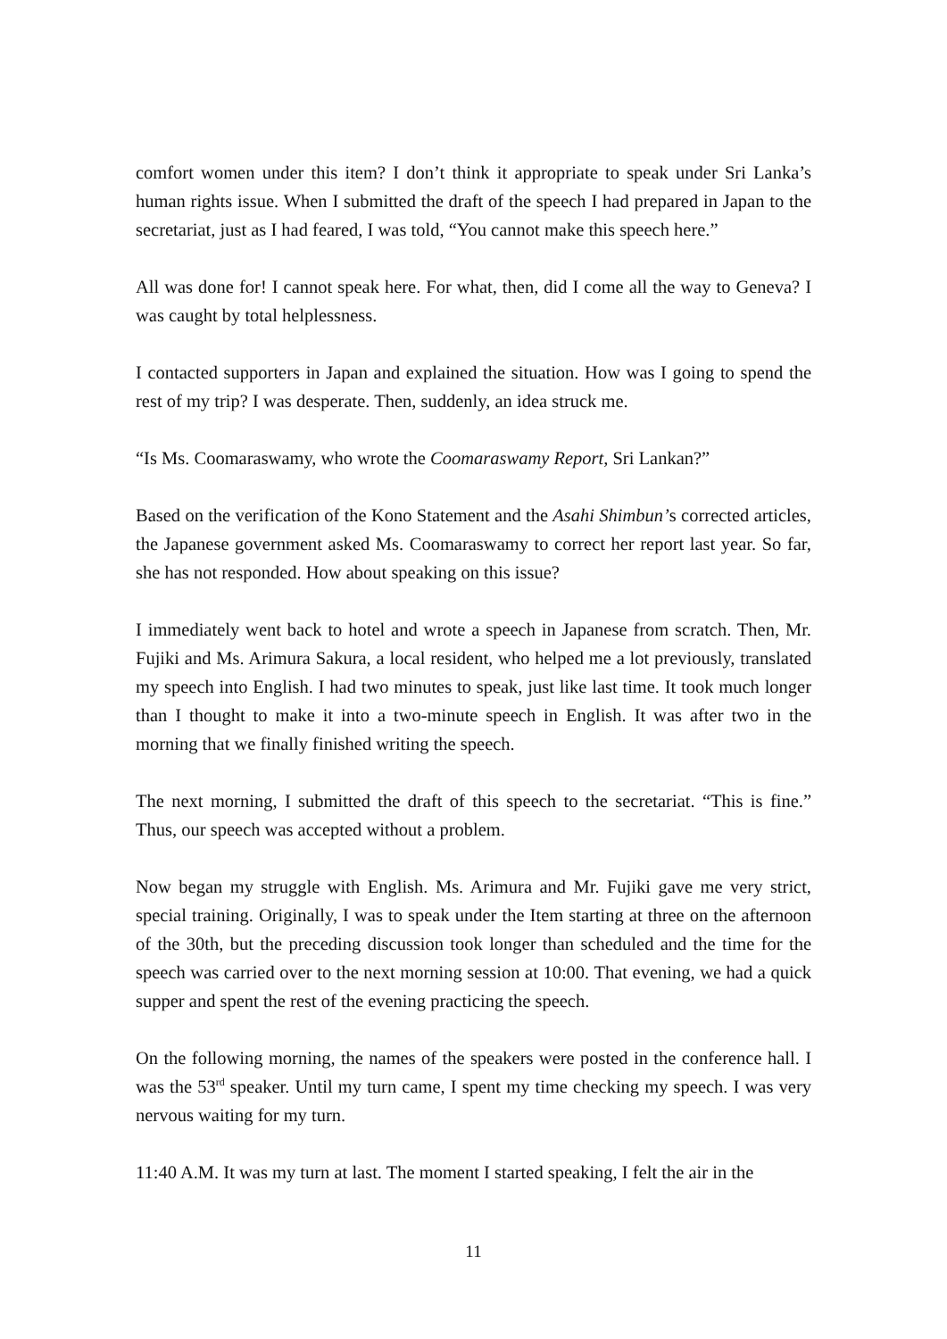comfort women under this item? I don’t think it appropriate to speak under Sri Lanka’s human rights issue. When I submitted the draft of the speech I had prepared in Japan to the secretariat, just as I had feared, I was told, “You cannot make this speech here.”
All was done for! I cannot speak here. For what, then, did I come all the way to Geneva? I was caught by total helplessness.
I contacted supporters in Japan and explained the situation. How was I going to spend the rest of my trip? I was desperate. Then, suddenly, an idea struck me.
“Is Ms. Coomaraswamy, who wrote the Coomaraswamy Report, Sri Lankan?”
Based on the verification of the Kono Statement and the Asahi Shimbun’s corrected articles, the Japanese government asked Ms. Coomaraswamy to correct her report last year. So far, she has not responded. How about speaking on this issue?
I immediately went back to hotel and wrote a speech in Japanese from scratch. Then, Mr. Fujiki and Ms. Arimura Sakura, a local resident, who helped me a lot previously, translated my speech into English. I had two minutes to speak, just like last time. It took much longer than I thought to make it into a two-minute speech in English. It was after two in the morning that we finally finished writing the speech.
The next morning, I submitted the draft of this speech to the secretariat. “This is fine.” Thus, our speech was accepted without a problem.
Now began my struggle with English. Ms. Arimura and Mr. Fujiki gave me very strict, special training. Originally, I was to speak under the Item starting at three on the afternoon of the 30th, but the preceding discussion took longer than scheduled and the time for the speech was carried over to the next morning session at 10:00. That evening, we had a quick supper and spent the rest of the evening practicing the speech.
On the following morning, the names of the speakers were posted in the conference hall. I was the 53<sup>rd</sup> speaker. Until my turn came, I spent my time checking my speech. I was very nervous waiting for my turn.
11:40 A.M. It was my turn at last. The moment I started speaking, I felt the air in the
11